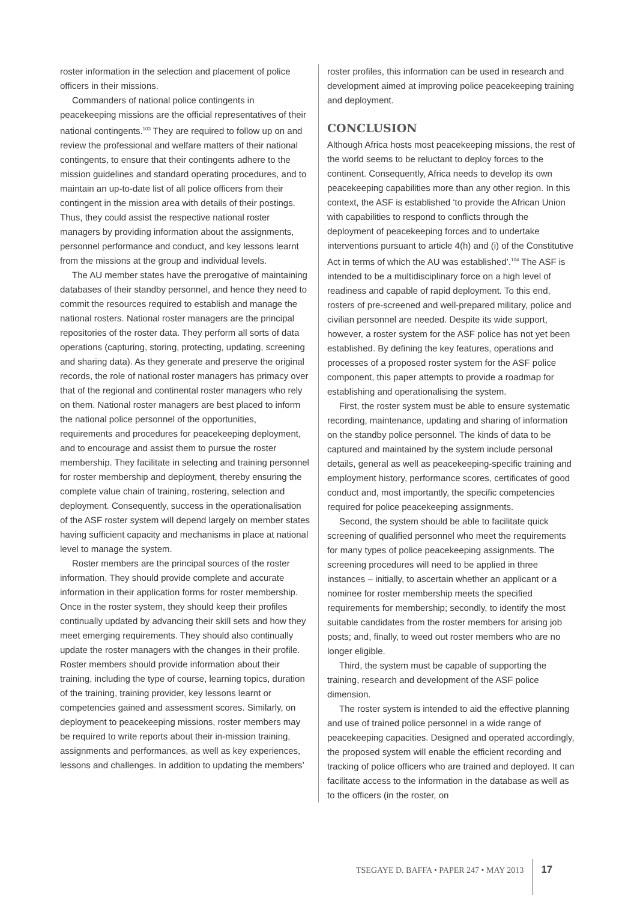roster information in the selection and placement of police officers in their missions.
Commanders of national police contingents in peacekeeping missions are the official representatives of their national contingents.<sup>103</sup> They are required to follow up on and review the professional and welfare matters of their national contingents, to ensure that their contingents adhere to the mission guidelines and standard operating procedures, and to maintain an up-to-date list of all police officers from their contingent in the mission area with details of their postings. Thus, they could assist the respective national roster managers by providing information about the assignments, personnel performance and conduct, and key lessons learnt from the missions at the group and individual levels.
The AU member states have the prerogative of maintaining databases of their standby personnel, and hence they need to commit the resources required to establish and manage the national rosters. National roster managers are the principal repositories of the roster data. They perform all sorts of data operations (capturing, storing, protecting, updating, screening and sharing data). As they generate and preserve the original records, the role of national roster managers has primacy over that of the regional and continental roster managers who rely on them. National roster managers are best placed to inform the national police personnel of the opportunities, requirements and procedures for peacekeeping deployment, and to encourage and assist them to pursue the roster membership. They facilitate in selecting and training personnel for roster membership and deployment, thereby ensuring the complete value chain of training, rostering, selection and deployment. Consequently, success in the operationalisation of the ASF roster system will depend largely on member states having sufficient capacity and mechanisms in place at national level to manage the system.
Roster members are the principal sources of the roster information. They should provide complete and accurate information in their application forms for roster membership. Once in the roster system, they should keep their profiles continually updated by advancing their skill sets and how they meet emerging requirements. They should also continually update the roster managers with the changes in their profile. Roster members should provide information about their training, including the type of course, learning topics, duration of the training, training provider, key lessons learnt or competencies gained and assessment scores. Similarly, on deployment to peacekeeping missions, roster members may be required to write reports about their in-mission training, assignments and performances, as well as key experiences, lessons and challenges. In addition to updating the members’
roster profiles, this information can be used in research and development aimed at improving police peacekeeping training and deployment.
CONCLUSION
Although Africa hosts most peacekeeping missions, the rest of the world seems to be reluctant to deploy forces to the continent. Consequently, Africa needs to develop its own peacekeeping capabilities more than any other region. In this context, the ASF is established ‘to provide the African Union with capabilities to respond to conflicts through the deployment of peacekeeping forces and to undertake interventions pursuant to article 4(h) and (i) of the Constitutive Act in terms of which the AU was established’.<sup>104</sup> The ASF is intended to be a multidisciplinary force on a high level of readiness and capable of rapid deployment. To this end, rosters of pre-screened and well-prepared military, police and civilian personnel are needed. Despite its wide support, however, a roster system for the ASF police has not yet been established. By defining the key features, operations and processes of a proposed roster system for the ASF police component, this paper attempts to provide a roadmap for establishing and operationalising the system.
First, the roster system must be able to ensure systematic recording, maintenance, updating and sharing of information on the standby police personnel. The kinds of data to be captured and maintained by the system include personal details, general as well as peacekeeping-specific training and employment history, performance scores, certificates of good conduct and, most importantly, the specific competencies required for police peacekeeping assignments.
Second, the system should be able to facilitate quick screening of qualified personnel who meet the requirements for many types of police peacekeeping assignments. The screening procedures will need to be applied in three instances – initially, to ascertain whether an applicant or a nominee for roster membership meets the specified requirements for membership; secondly, to identify the most suitable candidates from the roster members for arising job posts; and, finally, to weed out roster members who are no longer eligible.
Third, the system must be capable of supporting the training, research and development of the ASF police dimension.
The roster system is intended to aid the effective planning and use of trained police personnel in a wide range of peacekeeping capacities. Designed and operated accordingly, the proposed system will enable the efficient recording and tracking of police officers who are trained and deployed. It can facilitate access to the information in the database as well as to the officers (in the roster, on
TSEGAYE D. BAFFA • PAPER 247 • MAY 2013 17